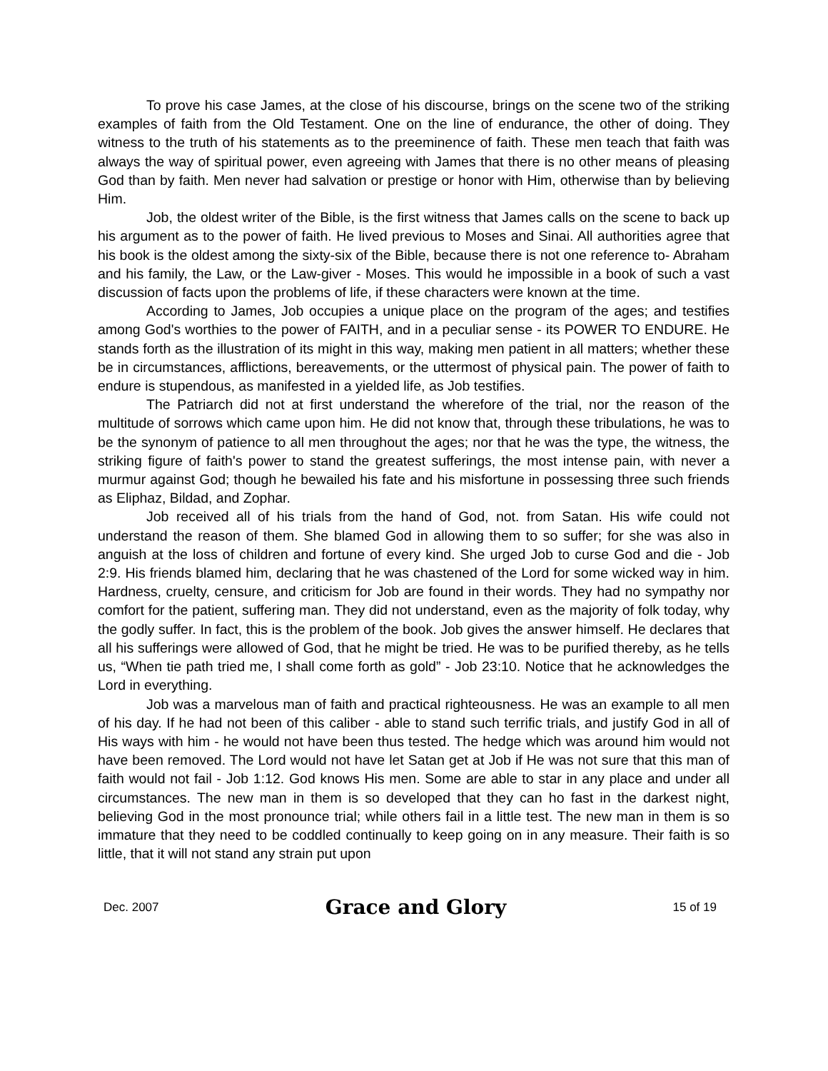To prove his case James, at the close of his discourse, brings on the scene two of the striking examples of faith from the Old Testament. One on the line of endurance, the other of doing. They witness to the truth of his statements as to the preeminence of faith. These men teach that faith was always the way of spiritual power, even agreeing with James that there is no other means of pleasing God than by faith. Men never had salvation or prestige or honor with Him, otherwise than by believing Him.
Job, the oldest writer of the Bible, is the first witness that James calls on the scene to back up his argument as to the power of faith. He lived previous to Moses and Sinai. All authorities agree that his book is the oldest among the sixty-six of the Bible, because there is not one reference to- Abraham and his family, the Law, or the Law-giver - Moses. This would he impossible in a book of such a vast discussion of facts upon the problems of life, if these characters were known at the time.
According to James, Job occupies a unique place on the program of the ages; and testifies among God's worthies to the power of FAITH, and in a peculiar sense - its POWER TO ENDURE. He stands forth as the illustration of its might in this way, making men patient in all matters; whether these be in circumstances, afflictions, bereavements, or the uttermost of physical pain. The power of faith to endure is stupendous, as manifested in a yielded life, as Job testifies.
The Patriarch did not at first understand the wherefore of the trial, nor the reason of the multitude of sorrows which came upon him. He did not know that, through these tribulations, he was to be the synonym of patience to all men throughout the ages; nor that he was the type, the witness, the striking figure of faith's power to stand the greatest sufferings, the most intense pain, with never a murmur against God; though he bewailed his fate and his misfortune in possessing three such friends as Eliphaz, Bildad, and Zophar.
Job received all of his trials from the hand of God, not. from Satan. His wife could not understand the reason of them. She blamed God in allowing them to so suffer; for she was also in anguish at the loss of children and fortune of every kind. She urged Job to curse God and die - Job 2:9. His friends blamed him, declaring that he was chastened of the Lord for some wicked way in him. Hardness, cruelty, censure, and criticism for Job are found in their words. They had no sympathy nor comfort for the patient, suffering man. They did not understand, even as the majority of folk today, why the godly suffer. In fact, this is the problem of the book. Job gives the answer himself. He declares that all his sufferings were allowed of God, that he might be tried. He was to be purified thereby, as he tells us, “When tie path tried me, I shall come forth as gold” - Job 23:10. Notice that he acknowledges the Lord in everything.
Job was a marvelous man of faith and practical righteousness. He was an example to all men of his day. If he had not been of this caliber - able to stand such terrific trials, and justify God in all of His ways with him - he would not have been thus tested. The hedge which was around him would not have been removed. The Lord would not have let Satan get at Job if He was not sure that this man of faith would not fail - Job 1:12. God knows His men. Some are able to star in any place and under all circumstances. The new man in them is so developed that they can ho fast in the darkest night, believing God in the most pronounce trial; while others fail in a little test. The new man in them is so immature that they need to be coddled continually to keep going on in any measure. Their faith is so little, that it will not stand any strain put upon
Dec. 2007 Grace and Glory 15 of 19